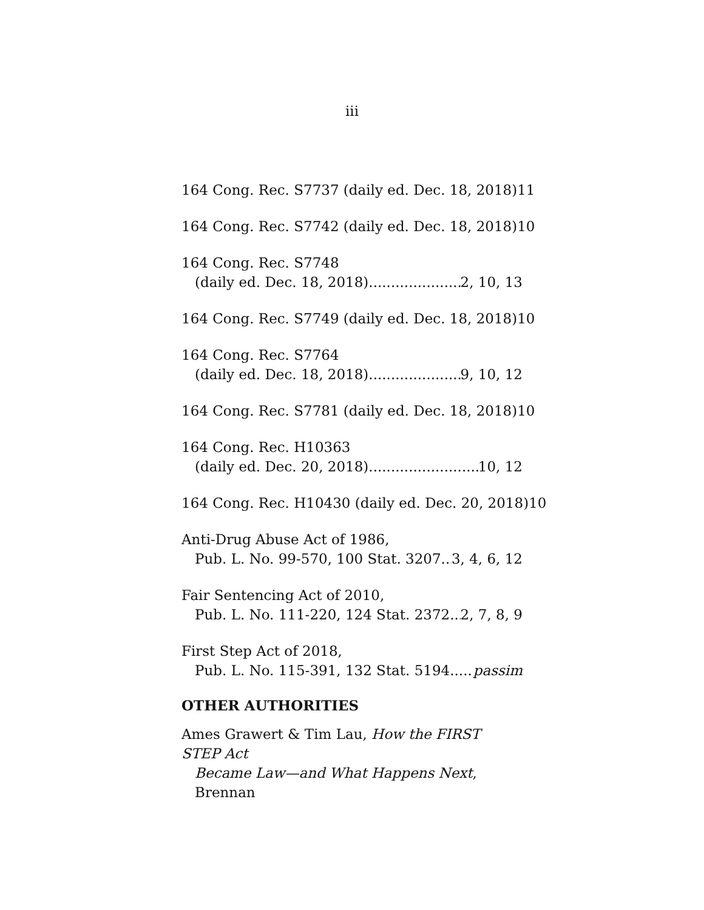iii
164 Cong. Rec. S7737 (daily ed. Dec. 18, 2018) 11
164 Cong. Rec. S7742 (daily ed. Dec. 18, 2018) 10
164 Cong. Rec. S7748
(daily ed. Dec. 18, 2018) 2, 10, 13
164 Cong. Rec. S7749 (daily ed. Dec. 18, 2018) 10
164 Cong. Rec. S7764
(daily ed. Dec. 18, 2018) 9, 10, 12
164 Cong. Rec. S7781 (daily ed. Dec. 18, 2018) 10
164 Cong. Rec. H10363
(daily ed. Dec. 20, 2018) 10, 12
164 Cong. Rec. H10430 (daily ed. Dec. 20, 2018) 10
Anti-Drug Abuse Act of 1986,
Pub. L. No. 99-570, 100 Stat. 3207 3, 4, 6, 12
Fair Sentencing Act of 2010,
Pub. L. No. 111-220, 124 Stat. 2372 2, 7, 8, 9
First Step Act of 2018,
Pub. L. No. 115-391, 132 Stat. 5194 passim
OTHER AUTHORITIES
Ames Grawert & Tim Lau, How the FIRST STEP Act
Became Law—and What Happens Next, Brennan